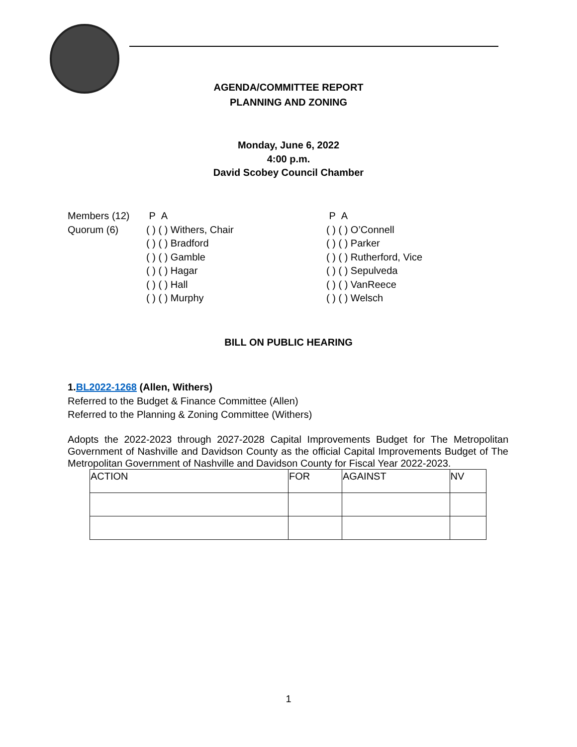AGENDA/COMMITTEE REPORT
PLANNING AND ZONING
Monday, June 6, 2022
4:00 p.m.
David Scobey Council Chamber
| Members (12) | P A | P A |
| Quorum (6) | ( ) ( ) Withers, Chair | ( ) ( ) O’Connell |
| | ( ) ( ) Bradford | ( ) ( ) Parker |
| | ( ) ( ) Gamble | ( ) ( ) Rutherford, Vice |
| | ( ) ( ) Hagar | ( ) ( ) Sepulveda |
| | ( ) ( ) Hall | ( ) ( ) VanReece |
| | ( ) ( ) Murphy | ( ) ( ) Welsch |
BILL ON PUBLIC HEARING
1.BL2022-1268 (Allen, Withers)
Referred to the Budget & Finance Committee (Allen)
Referred to the Planning & Zoning Committee (Withers)
Adopts the 2022-2023 through 2027-2028 Capital Improvements Budget for The Metropolitan Government of Nashville and Davidson County as the official Capital Improvements Budget of The Metropolitan Government of Nashville and Davidson County for Fiscal Year 2022-2023.
| ACTION | FOR | AGAINST | NV |
| --- | --- | --- | --- |
1